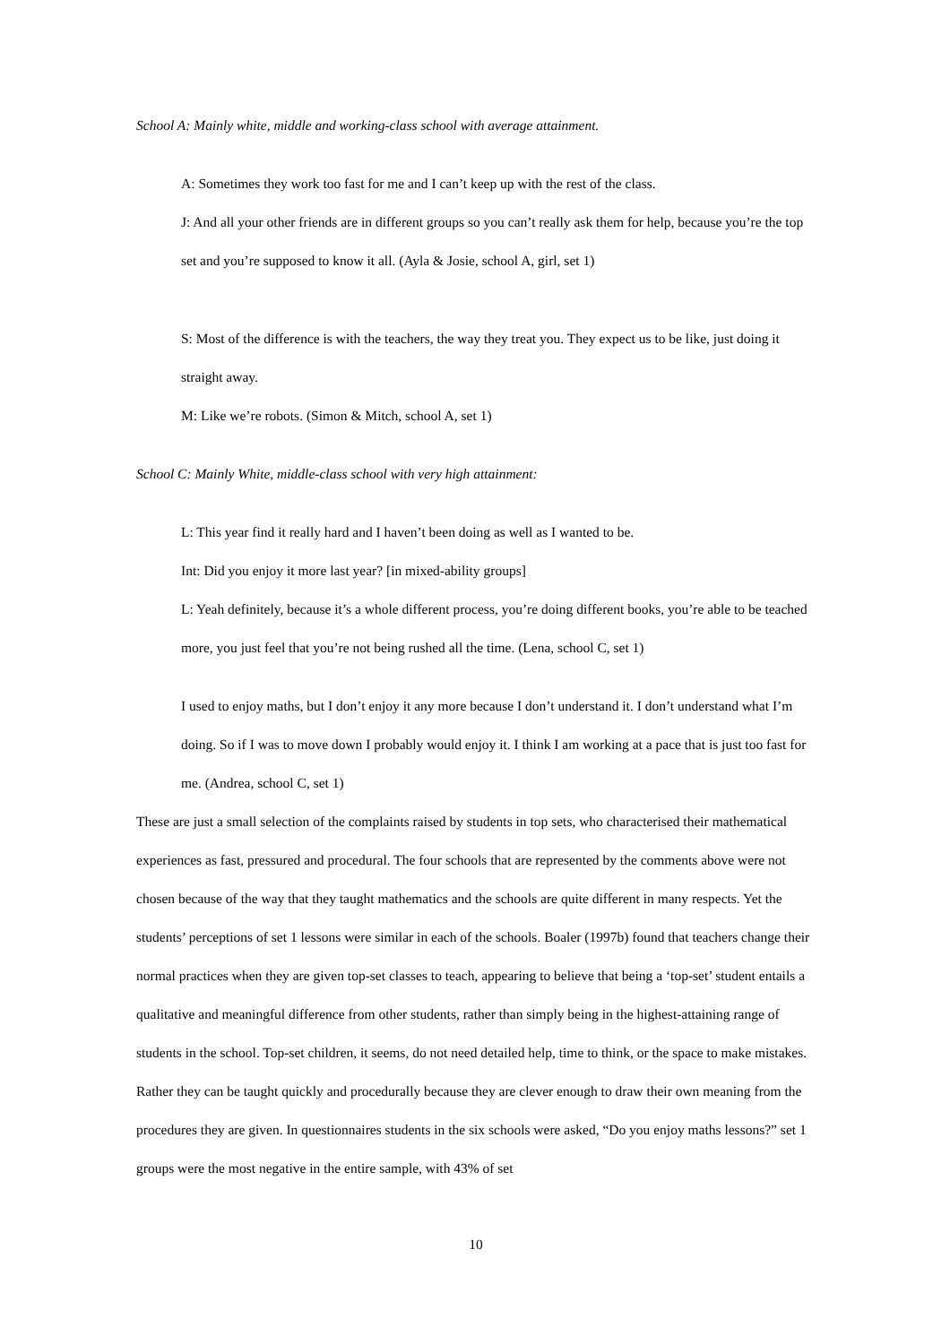School A: Mainly white, middle and working-class school with average attainment.
A: Sometimes they work too fast for me and I can’t keep up with the rest of the class.
J: And all your other friends are in different groups so you can’t really ask them for help, because you’re the top set and you’re supposed to know it all. (Ayla & Josie, school A, girl, set 1)
S: Most of the difference is with the teachers, the way they treat you. They expect us to be like, just doing it straight away.
M: Like we’re robots. (Simon & Mitch, school A, set 1)
School C: Mainly White, middle-class school with very high attainment:
L: This year find it really hard and I haven’t been doing as well as I wanted to be.
Int: Did you enjoy it more last year? [in mixed-ability groups]
L: Yeah definitely, because it’s a whole different process, you’re doing different books, you’re able to be teached more, you just feel that you’re not being rushed all the time. (Lena, school C, set 1)
I used to enjoy maths, but I don’t enjoy it any more because I don’t understand it. I don’t understand what I’m doing. So if I was to move down I probably would enjoy it. I think I am working at a pace that is just too fast for me. (Andrea, school C, set 1)
These are just a small selection of the complaints raised by students in top sets, who characterised their mathematical experiences as fast, pressured and procedural. The four schools that are represented by the comments above were not chosen because of the way that they taught mathematics and the schools are quite different in many respects. Yet the students’ perceptions of set 1 lessons were similar in each of the schools. Boaler (1997b) found that teachers change their normal practices when they are given top-set classes to teach, appearing to believe that being a ‘top-set’ student entails a qualitative and meaningful difference from other students, rather than simply being in the highest-attaining range of students in the school. Top-set children, it seems, do not need detailed help, time to think, or the space to make mistakes. Rather they can be taught quickly and procedurally because they are clever enough to draw their own meaning from the procedures they are given. In questionnaires students in the six schools were asked, “Do you enjoy maths lessons?” set 1 groups were the most negative in the entire sample, with 43% of set
10